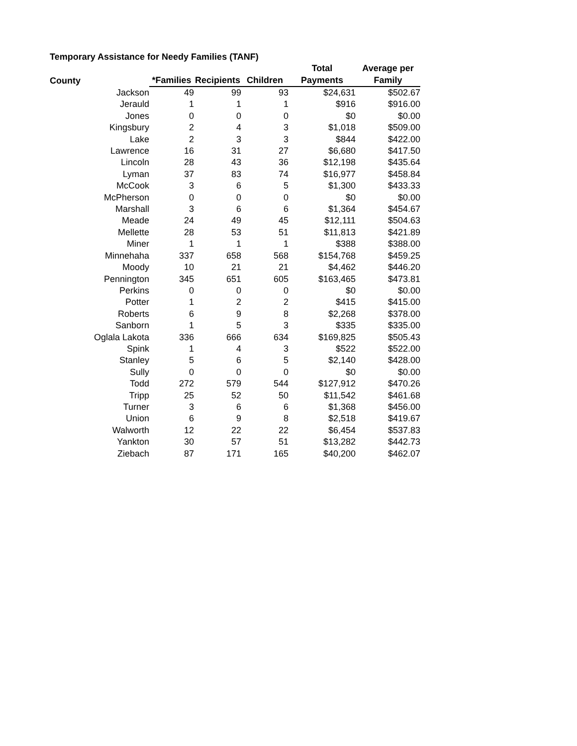Temporary Assistance for Needy Families (TANF)
| County | *Families | Recipients | Children | Total Payments | Average per Family |
| --- | --- | --- | --- | --- | --- |
| Jackson | 49 | 99 | 93 | $24,631 | $502.67 |
| Jerauld | 1 | 1 | 1 | $916 | $916.00 |
| Jones | 0 | 0 | 0 | $0 | $0.00 |
| Kingsbury | 2 | 4 | 3 | $1,018 | $509.00 |
| Lake | 2 | 3 | 3 | $844 | $422.00 |
| Lawrence | 16 | 31 | 27 | $6,680 | $417.50 |
| Lincoln | 28 | 43 | 36 | $12,198 | $435.64 |
| Lyman | 37 | 83 | 74 | $16,977 | $458.84 |
| McCook | 3 | 6 | 5 | $1,300 | $433.33 |
| McPherson | 0 | 0 | 0 | $0 | $0.00 |
| Marshall | 3 | 6 | 6 | $1,364 | $454.67 |
| Meade | 24 | 49 | 45 | $12,111 | $504.63 |
| Mellette | 28 | 53 | 51 | $11,813 | $421.89 |
| Miner | 1 | 1 | 1 | $388 | $388.00 |
| Minnehaha | 337 | 658 | 568 | $154,768 | $459.25 |
| Moody | 10 | 21 | 21 | $4,462 | $446.20 |
| Pennington | 345 | 651 | 605 | $163,465 | $473.81 |
| Perkins | 0 | 0 | 0 | $0 | $0.00 |
| Potter | 1 | 2 | 2 | $415 | $415.00 |
| Roberts | 6 | 9 | 8 | $2,268 | $378.00 |
| Sanborn | 1 | 5 | 3 | $335 | $335.00 |
| Oglala Lakota | 336 | 666 | 634 | $169,825 | $505.43 |
| Spink | 1 | 4 | 3 | $522 | $522.00 |
| Stanley | 5 | 6 | 5 | $2,140 | $428.00 |
| Sully | 0 | 0 | 0 | $0 | $0.00 |
| Todd | 272 | 579 | 544 | $127,912 | $470.26 |
| Tripp | 25 | 52 | 50 | $11,542 | $461.68 |
| Turner | 3 | 6 | 6 | $1,368 | $456.00 |
| Union | 6 | 9 | 8 | $2,518 | $419.67 |
| Walworth | 12 | 22 | 22 | $6,454 | $537.83 |
| Yankton | 30 | 57 | 51 | $13,282 | $442.73 |
| Ziebach | 87 | 171 | 165 | $40,200 | $462.07 |